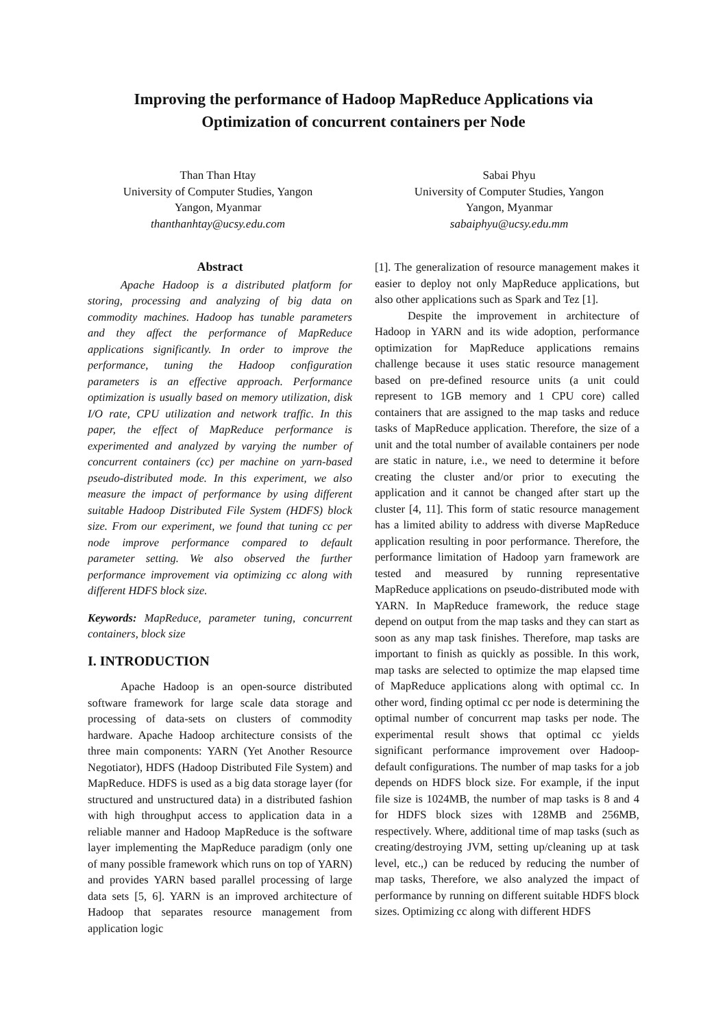Improving the performance of Hadoop MapReduce Applications via Optimization of concurrent containers per Node
Than Than Htay
University of Computer Studies, Yangon
Yangon, Myanmar
thanthanhtay@ucsy.edu.com
Sabai Phyu
University of Computer Studies, Yangon
Yangon, Myanmar
sabaiphyu@ucsy.edu.mm
Abstract
Apache Hadoop is a distributed platform for storing, processing and analyzing of big data on commodity machines. Hadoop has tunable parameters and they affect the performance of MapReduce applications significantly. In order to improve the performance, tuning the Hadoop configuration parameters is an effective approach. Performance optimization is usually based on memory utilization, disk I/O rate, CPU utilization and network traffic. In this paper, the effect of MapReduce performance is experimented and analyzed by varying the number of concurrent containers (cc) per machine on yarn-based pseudo-distributed mode. In this experiment, we also measure the impact of performance by using different suitable Hadoop Distributed File System (HDFS) block size. From our experiment, we found that tuning cc per node improve performance compared to default parameter setting. We also observed the further performance improvement via optimizing cc along with different HDFS block size.
Keywords: MapReduce, parameter tuning, concurrent containers, block size
I. INTRODUCTION
Apache Hadoop is an open-source distributed software framework for large scale data storage and processing of data-sets on clusters of commodity hardware. Apache Hadoop architecture consists of the three main components: YARN (Yet Another Resource Negotiator), HDFS (Hadoop Distributed File System) and MapReduce. HDFS is used as a big data storage layer (for structured and unstructured data) in a distributed fashion with high throughput access to application data in a reliable manner and Hadoop MapReduce is the software layer implementing the MapReduce paradigm (only one of many possible framework which runs on top of YARN) and provides YARN based parallel processing of large data sets [5, 6]. YARN is an improved architecture of Hadoop that separates resource management from application logic
[1]. The generalization of resource management makes it easier to deploy not only MapReduce applications, but also other applications such as Spark and Tez [1].
Despite the improvement in architecture of Hadoop in YARN and its wide adoption, performance optimization for MapReduce applications remains challenge because it uses static resource management based on pre-defined resource units (a unit could represent to 1GB memory and 1 CPU core) called containers that are assigned to the map tasks and reduce tasks of MapReduce application. Therefore, the size of a unit and the total number of available containers per node are static in nature, i.e., we need to determine it before creating the cluster and/or prior to executing the application and it cannot be changed after start up the cluster [4, 11]. This form of static resource management has a limited ability to address with diverse MapReduce application resulting in poor performance. Therefore, the performance limitation of Hadoop yarn framework are tested and measured by running representative MapReduce applications on pseudo-distributed mode with YARN. In MapReduce framework, the reduce stage depend on output from the map tasks and they can start as soon as any map task finishes. Therefore, map tasks are important to finish as quickly as possible. In this work, map tasks are selected to optimize the map elapsed time of MapReduce applications along with optimal cc. In other word, finding optimal cc per node is determining the optimal number of concurrent map tasks per node. The experimental result shows that optimal cc yields significant performance improvement over Hadoop-default configurations. The number of map tasks for a job depends on HDFS block size. For example, if the input file size is 1024MB, the number of map tasks is 8 and 4 for HDFS block sizes with 128MB and 256MB, respectively. Where, additional time of map tasks (such as creating/destroying JVM, setting up/cleaning up at task level, etc.,) can be reduced by reducing the number of map tasks, Therefore, we also analyzed the impact of performance by running on different suitable HDFS block sizes. Optimizing cc along with different HDFS